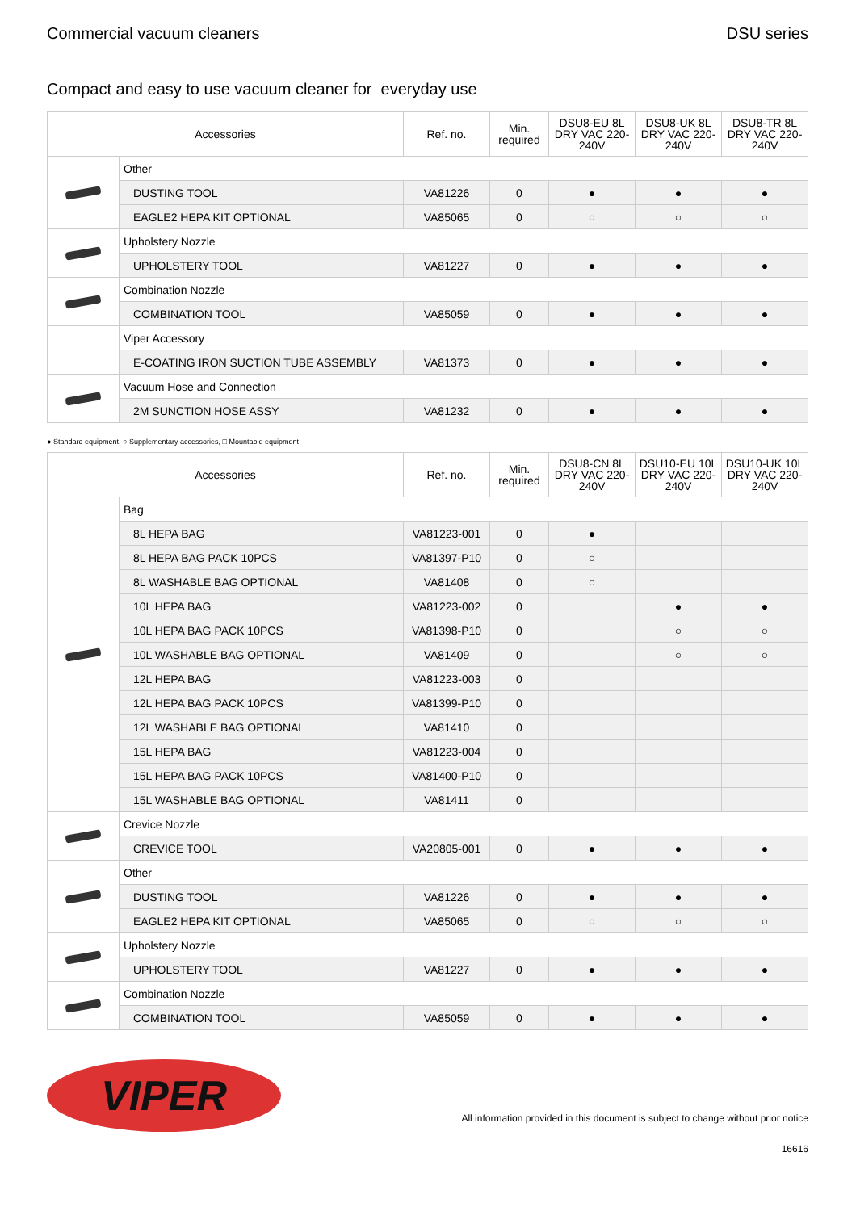Commercial vacuum cleaners DSU series
Compact and easy to use vacuum cleaner for everyday use
| Accessories | | Ref. no. | Min. required | DSU8-EU 8L DRY VAC 220-240V | DSU8-UK 8L DRY VAC 220-240V | DSU8-TR 8L DRY VAC 220-240V |
| --- | --- | --- | --- | --- | --- | --- |
| | Other | | | | | |
| | DUSTING TOOL | VA81226 | 0 | ● | ● | ● |
| | EAGLE2 HEPA KIT OPTIONAL | VA85065 | 0 | ○ | ○ | ○ |
| | Upholstery Nozzle | | | | | |
| | UPHOLSTERY TOOL | VA81227 | 0 | ● | ● | ● |
| | Combination Nozzle | | | | | |
| | COMBINATION TOOL | VA85059 | 0 | ● | ● | ● |
| | Viper Accessory | | | | | |
| | E-COATING IRON SUCTION TUBE ASSEMBLY | VA81373 | 0 | ● | ● | ● |
| | Vacuum Hose and Connection | | | | | |
| | 2M SUNCTION HOSE ASSY | VA81232 | 0 | ● | ● | ● |
● Standard equipment, ○ Supplementary accessories, □ Mountable equipment
| Accessories | | Ref. no. | Min. required | DSU8-CN 8L DRY VAC 220-240V | DSU10-EU 10L DRY VAC 220-240V | DSU10-UK 10L DRY VAC 220-240V |
| --- | --- | --- | --- | --- | --- | --- |
| | Bag | | | | | |
| | 8L HEPA BAG | VA81223-001 | 0 | ● | | |
| | 8L HEPA BAG PACK 10PCS | VA81397-P10 | 0 | ○ | | |
| | 8L WASHABLE BAG OPTIONAL | VA81408 | 0 | ○ | | |
| | 10L HEPA BAG | VA81223-002 | 0 | | ● | ● |
| | 10L HEPA BAG PACK 10PCS | VA81398-P10 | 0 | | ○ | ○ |
| | 10L WASHABLE BAG OPTIONAL | VA81409 | 0 | | ○ | ○ |
| | 12L HEPA BAG | VA81223-003 | 0 | | | |
| | 12L HEPA BAG PACK 10PCS | VA81399-P10 | 0 | | | |
| | 12L WASHABLE BAG OPTIONAL | VA81410 | 0 | | | |
| | 15L HEPA BAG | VA81223-004 | 0 | | | |
| | 15L HEPA BAG PACK 10PCS | VA81400-P10 | 0 | | | |
| | 15L WASHABLE BAG OPTIONAL | VA81411 | 0 | | | |
| | Crevice Nozzle | | | | | |
| | CREVICE TOOL | VA20805-001 | 0 | ● | ● | ● |
| | Other | | | | | |
| | DUSTING TOOL | VA81226 | 0 | ● | ● | ● |
| | EAGLE2 HEPA KIT OPTIONAL | VA85065 | 0 | ○ | ○ | ○ |
| | Upholstery Nozzle | | | | | |
| | UPHOLSTERY TOOL | VA81227 | 0 | ● | ● | ● |
| | Combination Nozzle | | | | | |
| | COMBINATION TOOL | VA85059 | 0 | ● | ● | ● |
VIPER
All information provided in this document is subject to change without prior notice
16616